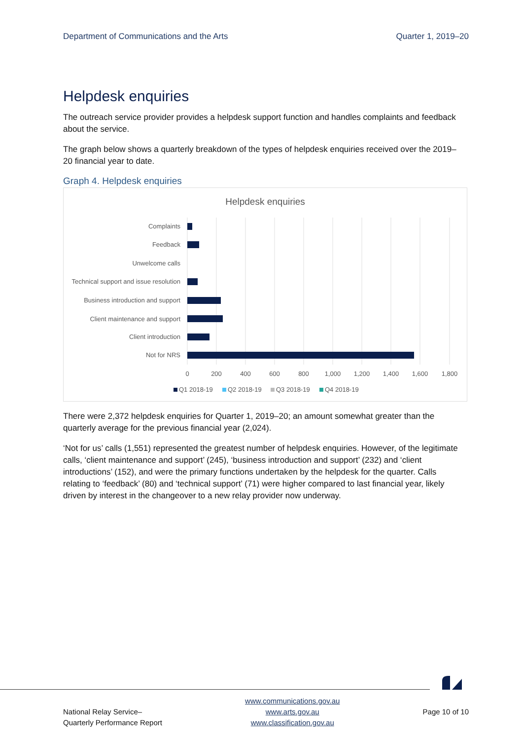Department of Communications and the Arts Quarter 1, 2019–20
Helpdesk enquiries
The outreach service provider provides a helpdesk support function and handles complaints and feedback about the service.
The graph below shows a quarterly breakdown of the types of helpdesk enquiries received over the 2019–20 financial year to date.
Graph 4. Helpdesk enquiries
Helpdesk enquiries
Complaints
Feedback
Unwelcome calls
Technical support and issue resolution
Business introduction and support
Client maintenance and support
Client introduction
Not for NRS
0
200
400
600
800
1,000
1,200
1,400
1,600
1,800
Q1 2018-19
Q2 2018-19
Q3 2018-19
Q4 2018-19
There were 2,372 helpdesk enquiries for Quarter 1, 2019–20; an amount somewhat greater than the quarterly average for the previous financial year (2,024).
‘Not for us’ calls (1,551) represented the greatest number of helpdesk enquiries. However, of the legitimate calls, ‘client maintenance and support’ (245), ‘business introduction and support’ (232) and ‘client introductions’ (152), and were the primary functions undertaken by the helpdesk for the quarter. Calls relating to ‘feedback’ (80) and ‘technical support’ (71) were higher compared to last financial year, likely driven by interest in the changeover to a new relay provider now underway.
National Relay Service–
Quarterly Performance Report
www.communications.gov.au
www.arts.gov.au
www.classification.gov.au
Page 10 of 10